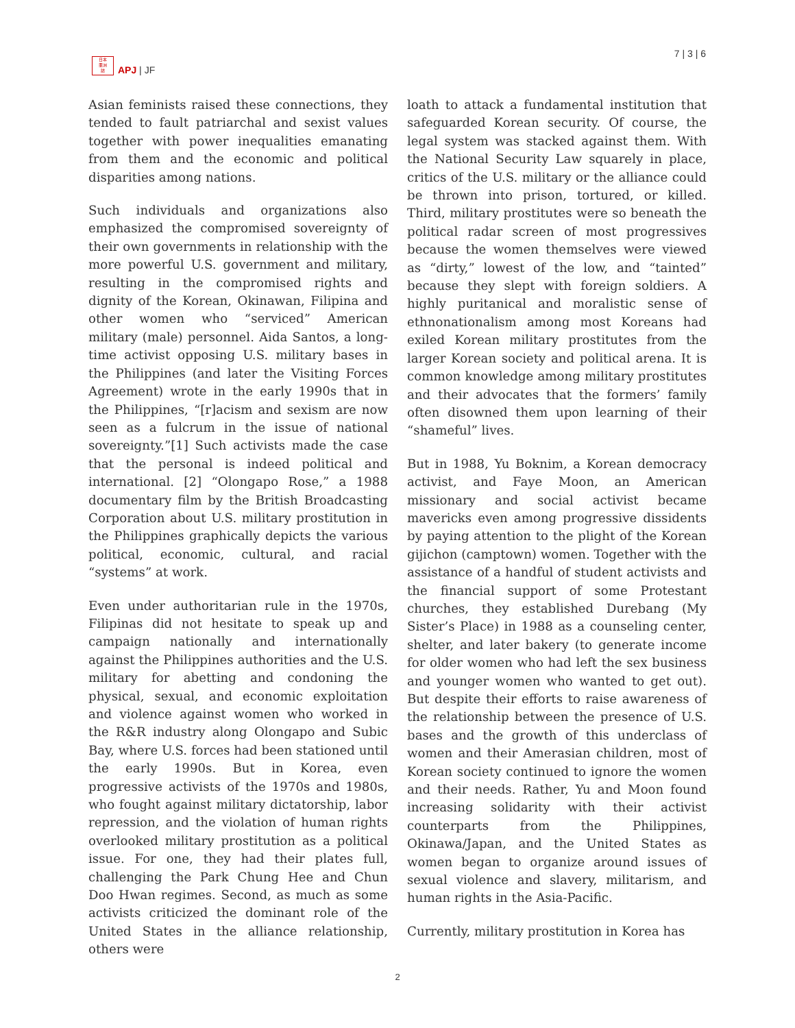日本
亜洲
誌
APJ | JF
7 | 3 | 6
Asian feminists raised these connections, they tended to fault patriarchal and sexist values together with power inequalities emanating from them and the economic and political disparities among nations.
Such individuals and organizations also emphasized the compromised sovereignty of their own governments in relationship with the more powerful U.S. government and military, resulting in the compromised rights and dignity of the Korean, Okinawan, Filipina and other women who “serviced” American military (male) personnel. Aida Santos, a long-time activist opposing U.S. military bases in the Philippines (and later the Visiting Forces Agreement) wrote in the early 1990s that in the Philippines, “[r]acism and sexism are now seen as a fulcrum in the issue of national sovereignty.”[1] Such activists made the case that the personal is indeed political and international. [2] “Olongapo Rose,” a 1988 documentary film by the British Broadcasting Corporation about U.S. military prostitution in the Philippines graphically depicts the various political, economic, cultural, and racial “systems” at work.
Even under authoritarian rule in the 1970s, Filipinas did not hesitate to speak up and campaign nationally and internationally against the Philippines authorities and the U.S. military for abetting and condoning the physical, sexual, and economic exploitation and violence against women who worked in the R&R industry along Olongapo and Subic Bay, where U.S. forces had been stationed until the early 1990s. But in Korea, even progressive activists of the 1970s and 1980s, who fought against military dictatorship, labor repression, and the violation of human rights overlooked military prostitution as a political issue. For one, they had their plates full, challenging the Park Chung Hee and Chun Doo Hwan regimes. Second, as much as some activists criticized the dominant role of the United States in the alliance relationship, others were
loath to attack a fundamental institution that safeguarded Korean security. Of course, the legal system was stacked against them. With the National Security Law squarely in place, critics of the U.S. military or the alliance could be thrown into prison, tortured, or killed. Third, military prostitutes were so beneath the political radar screen of most progressives because the women themselves were viewed as “dirty,” lowest of the low, and “tainted” because they slept with foreign soldiers. A highly puritanical and moralistic sense of ethnonationalism among most Koreans had exiled Korean military prostitutes from the larger Korean society and political arena. It is common knowledge among military prostitutes and their advocates that the formers’ family often disowned them upon learning of their “shameful” lives.
But in 1988, Yu Boknim, a Korean democracy activist, and Faye Moon, an American missionary and social activist became mavericks even among progressive dissidents by paying attention to the plight of the Korean gijichon (camptown) women. Together with the assistance of a handful of student activists and the financial support of some Protestant churches, they established Durebang (My Sister’s Place) in 1988 as a counseling center, shelter, and later bakery (to generate income for older women who had left the sex business and younger women who wanted to get out). But despite their efforts to raise awareness of the relationship between the presence of U.S. bases and the growth of this underclass of women and their Amerasian children, most of Korean society continued to ignore the women and their needs. Rather, Yu and Moon found increasing solidarity with their activist counterparts from the Philippines, Okinawa/Japan, and the United States as women began to organize around issues of sexual violence and slavery, militarism, and human rights in the Asia-Pacific.
Currently, military prostitution in Korea has
2